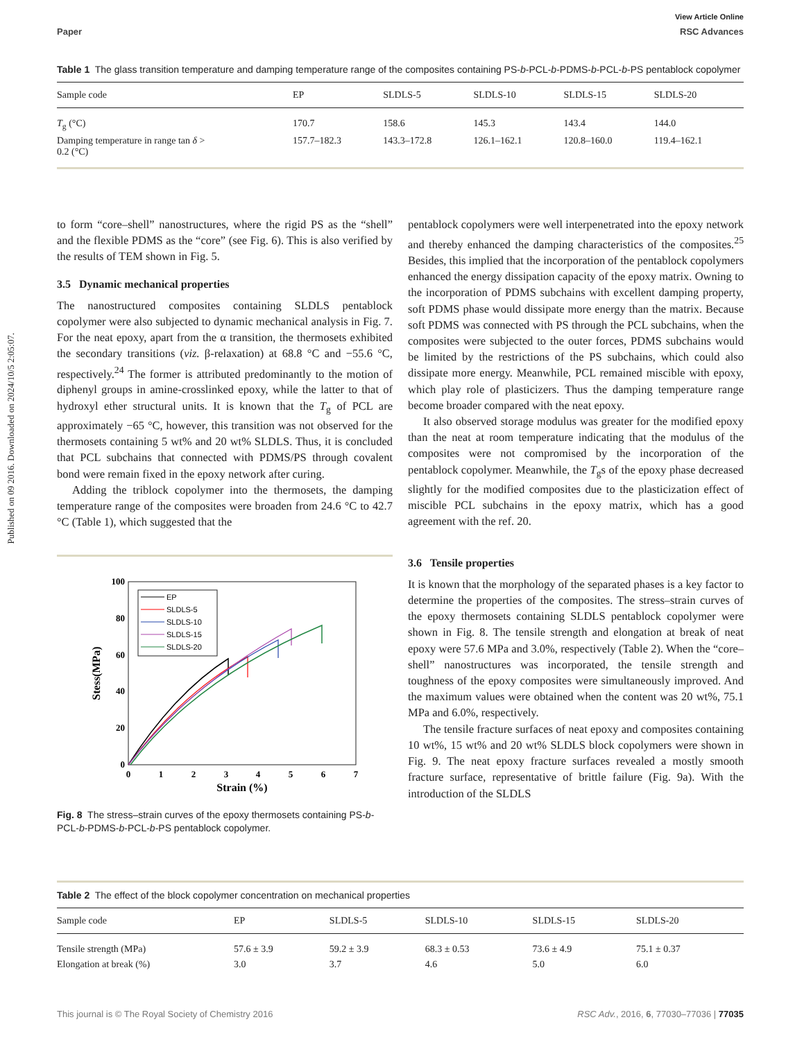Published on 09 2016. Downloaded on 2024/10/5 2:05:07.
View Article Online
Paper RSC Advances
Table 1 The glass transition temperature and damping temperature range of the composites containing PS-b-PCL-b-PDMS-b-PCL-b-PS pentablock copolymer
| Sample code | EP | SLDLS-5 | SLDLS-10 | SLDLS-15 | SLDLS-20 |
| --- | --- | --- | --- | --- | --- |
| T<sub>g</sub> (°C) | 170.7 | 158.6 | 145.3 | 143.4 | 144.0 |
| Damping temperature in range tan δ > 0.2 (°C) | 157.7–182.3 | 143.3–172.8 | 126.1–162.1 | 120.8–160.0 | 119.4–162.1 |
to form “core–shell” nanostructures, where the rigid PS as the “shell” and the flexible PDMS as the “core” (see Fig. 6). This is also verified by the results of TEM shown in Fig. 5.
3.5 Dynamic mechanical properties
The nanostructured composites containing SLDLS pentablock copolymer were also subjected to dynamic mechanical analysis in Fig. 7. For the neat epoxy, apart from the α transition, the thermosets exhibited the secondary transitions (viz. β-relaxation) at 68.8 °C and −55.6 °C, respectively.<sup>24</sup> The former is attributed predominantly to the motion of diphenyl groups in amine-crosslinked epoxy, while the latter to that of hydroxyl ether structural units. It is known that the T<sub>g</sub> of PCL are approximately −65 °C, however, this transition was not observed for the thermosets containing 5 wt% and 20 wt% SLDLS. Thus, it is concluded that PCL subchains that connected with PDMS/PS through covalent bond were remain fixed in the epoxy network after curing.
Adding the triblock copolymer into the thermosets, the damping temperature range of the composites were broaden from 24.6 °C to 42.7 °C (Table 1), which suggested that the
100
80
60
40
20
0
0
1
2
3
4
5
6
7
Strain (%)
Stess(MPa)
EP
SLDLS-5
SLDLS-10
SLDLS-15
SLDLS-20
Fig. 8 The stress–strain curves of the epoxy thermosets containing PS-b-PCL-b-PDMS-b-PCL-b-PS pentablock copolymer.
pentablock copolymers were well interpenetrated into the epoxy network and thereby enhanced the damping characteristics of the composites.<sup>25</sup> Besides, this implied that the incorporation of the pentablock copolymers enhanced the energy dissipation capacity of the epoxy matrix. Owning to the incorporation of PDMS subchains with excellent damping property, soft PDMS phase would dissipate more energy than the matrix. Because soft PDMS was connected with PS through the PCL subchains, when the composites were subjected to the outer forces, PDMS subchains would be limited by the restrictions of the PS subchains, which could also dissipate more energy. Meanwhile, PCL remained miscible with epoxy, which play role of plasticizers. Thus the damping temperature range become broader compared with the neat epoxy.
It also observed storage modulus was greater for the modified epoxy than the neat at room temperature indicating that the modulus of the composites were not compromised by the incorporation of the pentablock copolymer. Meanwhile, the T<sub>g</sub>s of the epoxy phase decreased slightly for the modified composites due to the plasticization effect of miscible PCL subchains in the epoxy matrix, which has a good agreement with the ref. 20.
3.6 Tensile properties
It is known that the morphology of the separated phases is a key factor to determine the properties of the composites. The stress–strain curves of the epoxy thermosets containing SLDLS pentablock copolymer were shown in Fig. 8. The tensile strength and elongation at break of neat epoxy were 57.6 MPa and 3.0%, respectively (Table 2). When the “core–shell” nanostructures was incorporated, the tensile strength and toughness of the epoxy composites were simultaneously improved. And the maximum values were obtained when the content was 20 wt%, 75.1 MPa and 6.0%, respectively.
The tensile fracture surfaces of neat epoxy and composites containing 10 wt%, 15 wt% and 20 wt% SLDLS block copolymers were shown in Fig. 9. The neat epoxy fracture surfaces revealed a mostly smooth fracture surface, representative of brittle failure (Fig. 9a). With the introduction of the SLDLS
Table 2 The effect of the block copolymer concentration on mechanical properties
| Sample code | EP | SLDLS-5 | SLDLS-10 | SLDLS-15 | SLDLS-20 |
| --- | --- | --- | --- | --- | --- |
| Tensile strength (MPa) | 57.6 ± 3.9 | 59.2 ± 3.9 | 68.3 ± 0.53 | 73.6 ± 4.9 | 75.1 ± 0.37 |
| Elongation at break (%) | 3.0 | 3.7 | 4.6 | 5.0 | 6.0 |
This journal is © The Royal Society of Chemistry 2016 RSC Adv., 2016, 6, 77030–77036 | 77035